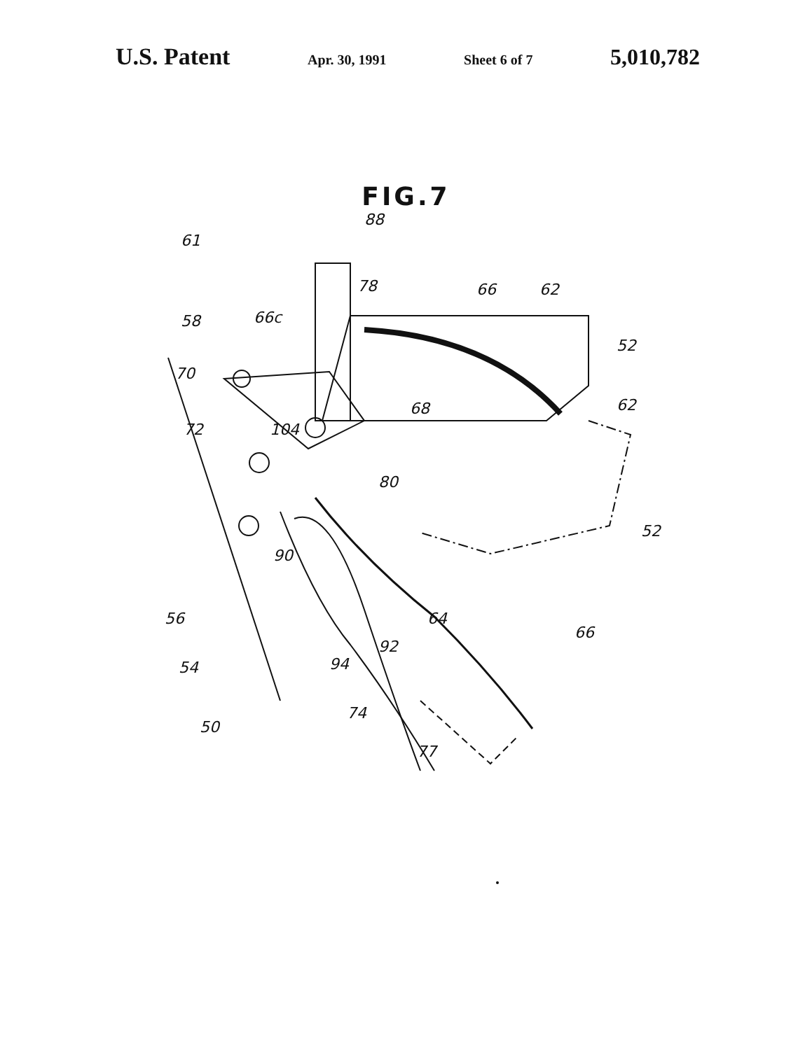U.S. Patent Apr. 30, 1991 Sheet 6 of 7 5,010,782
FIG.7
61
88
78 66 62
58 66c
52
70
68 62
72 104
80
52
90
56 64
66
92
54 94
50
74
77